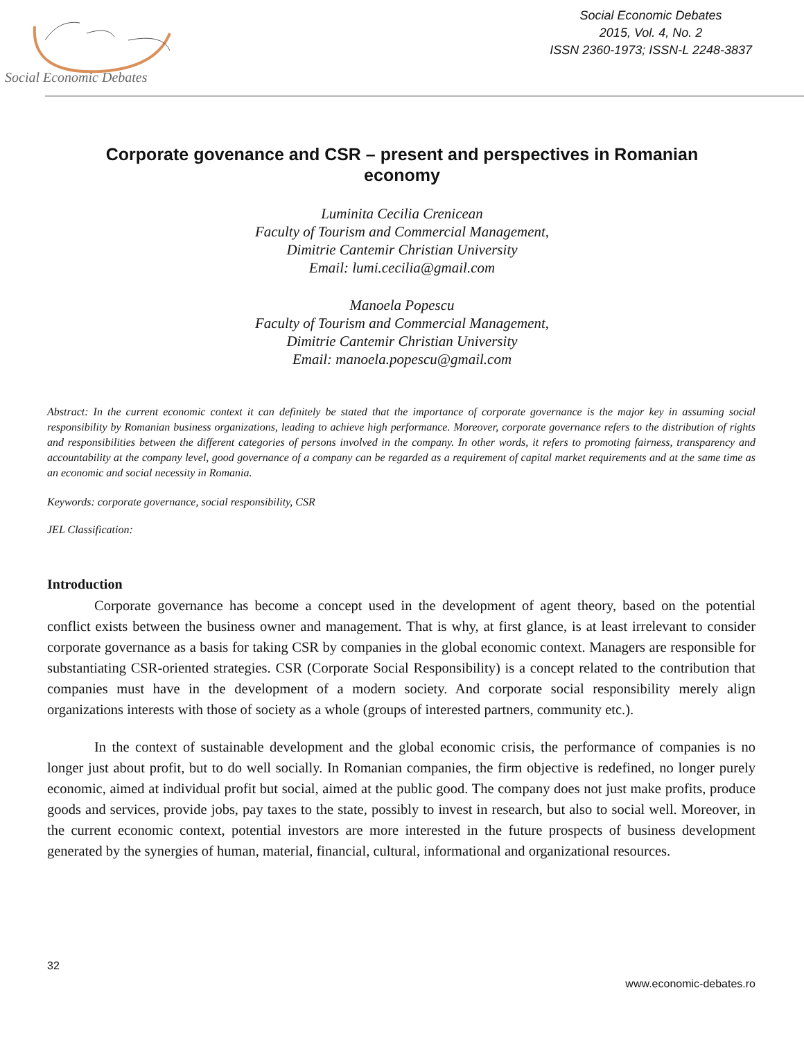Social Economic Debates
Social Economic Debates
2015, Vol. 4, No. 2
ISSN 2360-1973; ISSN-L 2248-3837
Corporate govenance and CSR – present and perspectives in Romanian economy
Luminita Cecilia Crenicean
Faculty of Tourism and Commercial Management,
Dimitrie Cantemir Christian University
Email: lumi.cecilia@gmail.com
Manoela Popescu
Faculty of Tourism and Commercial Management,
Dimitrie Cantemir Christian University
Email: manoela.popescu@gmail.com
Abstract: In the current economic context it can definitely be stated that the importance of corporate governance is the major key in assuming social responsibility by Romanian business organizations, leading to achieve high performance. Moreover, corporate governance refers to the distribution of rights and responsibilities between the different categories of persons involved in the company. In other words, it refers to promoting fairness, transparency and accountability at the company level, good governance of a company can be regarded as a requirement of capital market requirements and at the same time as an economic and social necessity in Romania.
Keywords: corporate governance, social responsibility, CSR
JEL Classification:
Introduction
Corporate governance has become a concept used in the development of agent theory, based on the potential conflict exists between the business owner and management. That is why, at first glance, is at least irrelevant to consider corporate governance as a basis for taking CSR by companies in the global economic context. Managers are responsible for substantiating CSR-oriented strategies. CSR (Corporate Social Responsibility) is a concept related to the contribution that companies must have in the development of a modern society. And corporate social responsibility merely align organizations interests with those of society as a whole (groups of interested partners, community etc.).
In the context of sustainable development and the global economic crisis, the performance of companies is no longer just about profit, but to do well socially. In Romanian companies, the firm objective is redefined, no longer purely economic, aimed at individual profit but social, aimed at the public good. The company does not just make profits, produce goods and services, provide jobs, pay taxes to the state, possibly to invest in research, but also to social well. Moreover, in the current economic context, potential investors are more interested in the future prospects of business development generated by the synergies of human, material, financial, cultural, informational and organizational resources.
32
www.economic-debates.ro